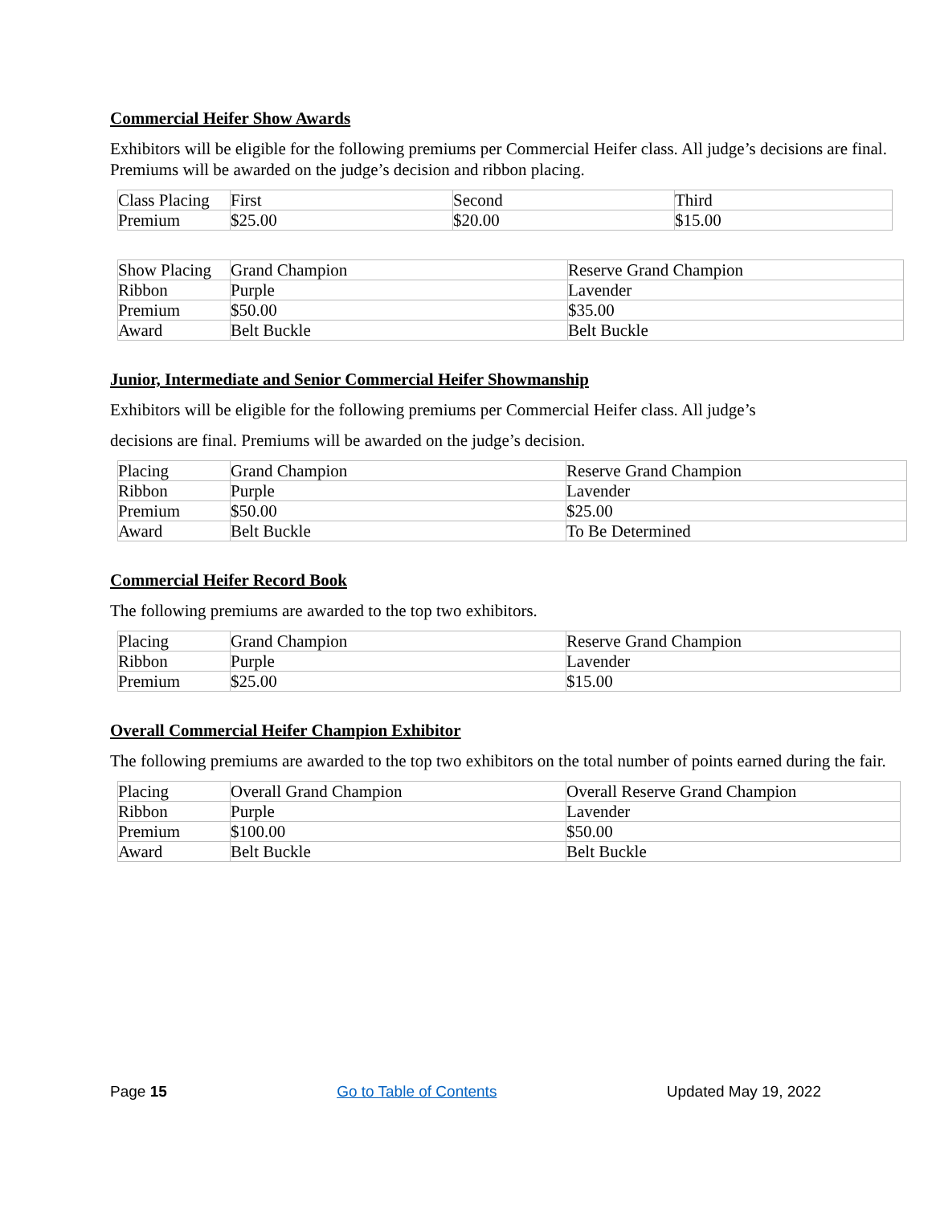Commercial Heifer Show Awards
Exhibitors will be eligible for the following premiums per Commercial Heifer class. All judge’s decisions are final. Premiums will be awarded on the judge’s decision and ribbon placing.
| Class Placing | First | Second | Third |
| Premium | $25.00 | $20.00 | $15.00 |
| Show Placing | Grand Champion | Reserve Grand Champion |
| Ribbon | Purple | Lavender |
| Premium | $50.00 | $35.00 |
| Award | Belt Buckle | Belt Buckle |
Junior, Intermediate and Senior Commercial Heifer Showmanship
Exhibitors will be eligible for the following premiums per Commercial Heifer class. All judge’s
decisions are final. Premiums will be awarded on the judge’s decision.
| Placing | Grand Champion | Reserve Grand Champion |
| Ribbon | Purple | Lavender |
| Premium | $50.00 | $25.00 |
| Award | Belt Buckle | To Be Determined |
Commercial Heifer Record Book
The following premiums are awarded to the top two exhibitors.
| Placing | Grand Champion | Reserve Grand Champion |
| Ribbon | Purple | Lavender |
| Premium | $25.00 | $15.00 |
Overall Commercial Heifer Champion Exhibitor
The following premiums are awarded to the top two exhibitors on the total number of points earned during the fair.
| Placing | Overall Grand Champion | Overall Reserve Grand Champion |
| Ribbon | Purple | Lavender |
| Premium | $100.00 | $50.00 |
| Award | Belt Buckle | Belt Buckle |
Page 15 Go to Table of Contents Updated May 19, 2022